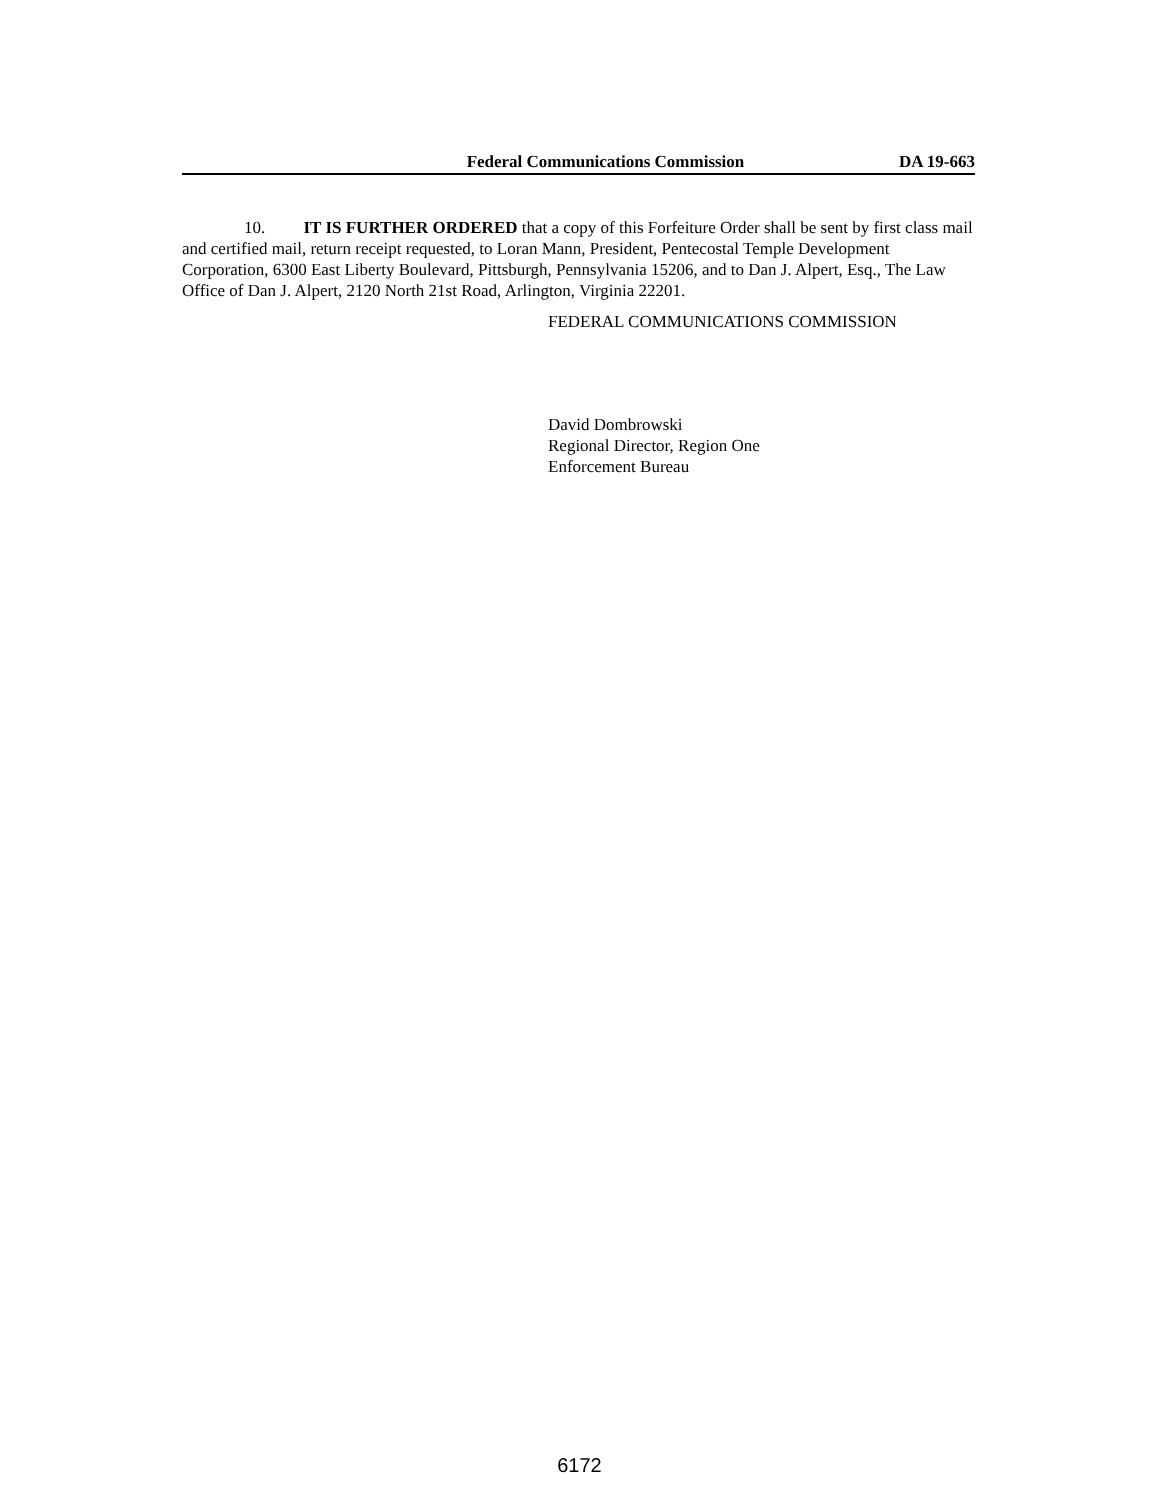Federal Communications Commission DA 19-663
10. IT IS FURTHER ORDERED that a copy of this Forfeiture Order shall be sent by first class mail and certified mail, return receipt requested, to Loran Mann, President, Pentecostal Temple Development Corporation, 6300 East Liberty Boulevard, Pittsburgh, Pennsylvania 15206, and to Dan J. Alpert, Esq., The Law Office of Dan J. Alpert, 2120 North 21st Road, Arlington, Virginia 22201.
FEDERAL COMMUNICATIONS COMMISSION
David Dombrowski
Regional Director, Region One
Enforcement Bureau
6172